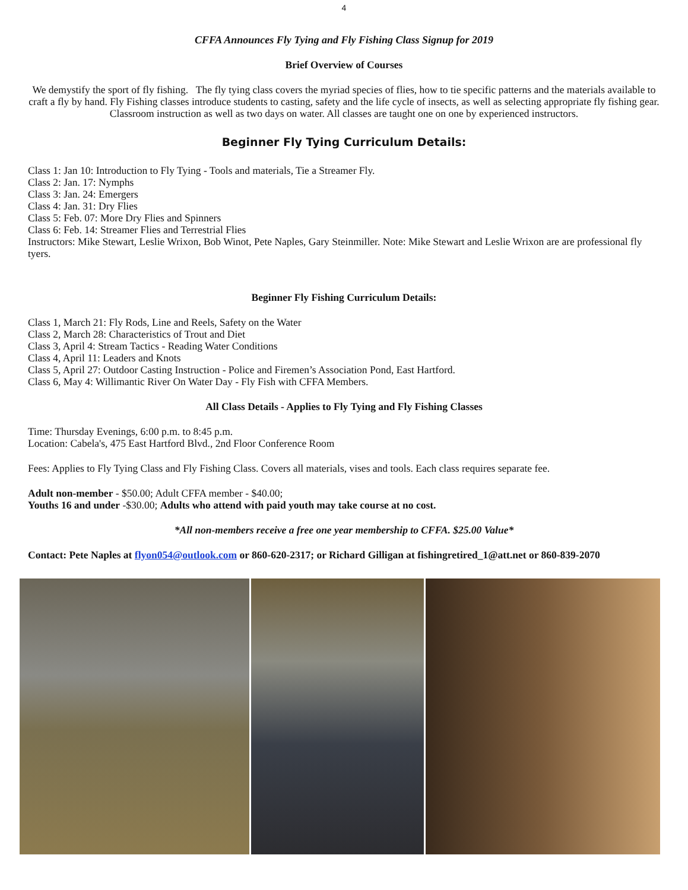4
CFFA Announces Fly Tying and Fly Fishing Class Signup for 2019
Brief Overview of Courses
We demystify the sport of fly fishing. The fly tying class covers the myriad species of flies, how to tie specific patterns and the materials available to craft a fly by hand. Fly Fishing classes introduce students to casting, safety and the life cycle of insects, as well as selecting appropriate fly fishing gear. Classroom instruction as well as two days on water. All classes are taught one on one by experienced instructors.
Beginner Fly Tying Curriculum Details:
Class 1: Jan 10: Introduction to Fly Tying - Tools and materials, Tie a Streamer Fly.
Class 2: Jan. 17: Nymphs
Class 3: Jan. 24: Emergers
Class 4: Jan. 31: Dry Flies
Class 5: Feb. 07: More Dry Flies and Spinners
Class 6: Feb. 14: Streamer Flies and Terrestrial Flies
Instructors: Mike Stewart, Leslie Wrixon, Bob Winot, Pete Naples, Gary Steinmiller. Note: Mike Stewart and Leslie Wrixon are are professional fly tyers.
Beginner Fly Fishing Curriculum Details:
Class 1, March 21: Fly Rods, Line and Reels, Safety on the Water
Class 2, March 28: Characteristics of Trout and Diet
Class 3, April 4: Stream Tactics - Reading Water Conditions
Class 4, April 11: Leaders and Knots
Class 5, April 27: Outdoor Casting Instruction - Police and Firemen’s Association Pond, East Hartford.
Class 6, May 4: Willimantic River On Water Day - Fly Fish with CFFA Members.
All Class Details - Applies to Fly Tying and Fly Fishing Classes
Time: Thursday Evenings, 6:00 p.m. to 8:45 p.m.
Location: Cabela's, 475 East Hartford Blvd., 2nd Floor Conference Room
Fees: Applies to Fly Tying Class and Fly Fishing Class. Covers all materials, vises and tools. Each class requires separate fee.
Adult non-member - $50.00; Adult CFFA member - $40.00;
Youths 16 and under -$30.00; Adults who attend with paid youth may take course at no cost.
*All non-members receive a free one year membership to CFFA. $25.00 Value*
Contact: Pete Naples at flyon054@outlook.com or 860-620-2317; or Richard Gilligan at fishingretired_1@att.net or 860-839-2070